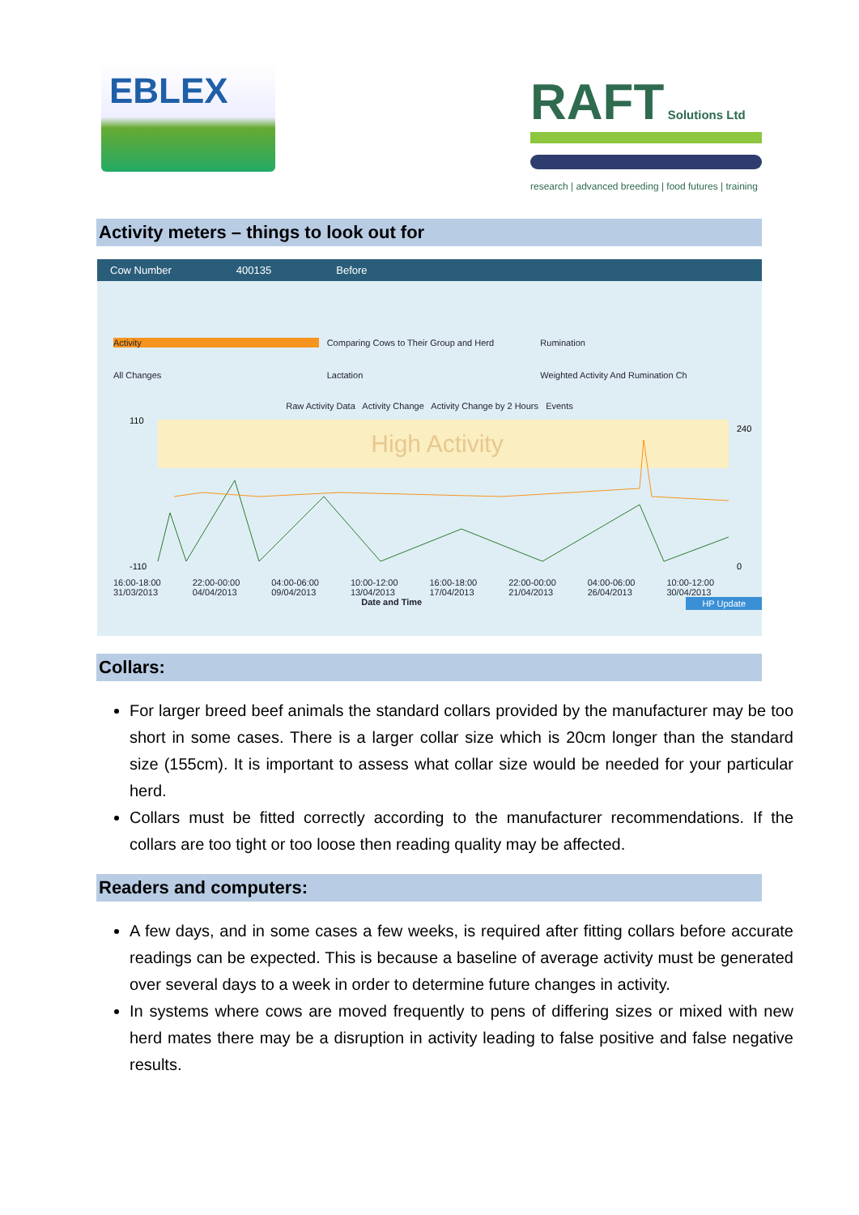EBLEX
RAFT Solutions Ltd
research | advanced breeding | food futures | training
Activity meters – things to look out for
Cow Number 400135 Before
Activity Comparing Cows to Their Group and Herd Rumination All Changes Lactation Weighted Activity And Rumination Ch
Raw Activity Data Activity Change Activity Change by 2 Hours Events
High Activity
110
-110
240
0
16:00-18:00 31/03/2013 22:00-00:00 04/04/2013 04:00-06:00 09/04/2013 10:00-12:00 13/04/2013 16:00-18:00 17/04/2013 22:00-00:00 21/04/2013 04:00-06:00 26/04/2013 10:00-12:00 30/04/2013
Date and Time HP Update
Collars:
For larger breed beef animals the standard collars provided by the manufacturer may be too short in some cases. There is a larger collar size which is 20cm longer than the standard size (155cm). It is important to assess what collar size would be needed for your particular herd.
Collars must be fitted correctly according to the manufacturer recommendations. If the collars are too tight or too loose then reading quality may be affected.
Readers and computers:
A few days, and in some cases a few weeks, is required after fitting collars before accurate readings can be expected. This is because a baseline of average activity must be generated over several days to a week in order to determine future changes in activity.
In systems where cows are moved frequently to pens of differing sizes or mixed with new herd mates there may be a disruption in activity leading to false positive and false negative results.